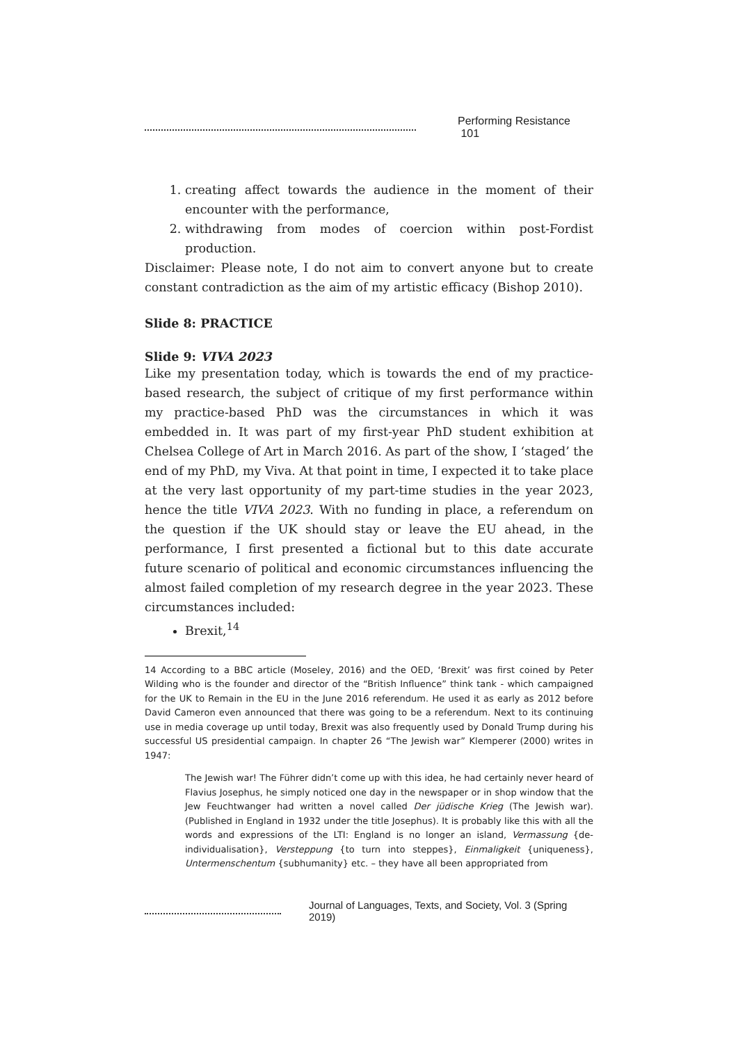Performing Resistance 101
1. creating affect towards the audience in the moment of their encounter with the performance,
2. withdrawing from modes of coercion within post-Fordist production.
Disclaimer: Please note, I do not aim to convert anyone but to create constant contradiction as the aim of my artistic efficacy (Bishop 2010).
Slide 8: PRACTICE
Slide 9: VIVA 2023
Like my presentation today, which is towards the end of my practice-based research, the subject of critique of my first performance within my practice-based PhD was the circumstances in which it was embedded in. It was part of my first-year PhD student exhibition at Chelsea College of Art in March 2016. As part of the show, I ‘staged’ the end of my PhD, my Viva. At that point in time, I expected it to take place at the very last opportunity of my part-time studies in the year 2023, hence the title VIVA 2023. With no funding in place, a referendum on the question if the UK should stay or leave the EU ahead, in the performance, I first presented a fictional but to this date accurate future scenario of political and economic circumstances influencing the almost failed completion of my research degree in the year 2023. These circumstances included:
Brexit,<sup>14</sup>
14 According to a BBC article (Moseley, 2016) and the OED, ‘Brexit’ was first coined by Peter Wilding who is the founder and director of the “British Influence” think tank - which campaigned for the UK to Remain in the EU in the June 2016 referendum. He used it as early as 2012 before David Cameron even announced that there was going to be a referendum. Next to its continuing use in media coverage up until today, Brexit was also frequently used by Donald Trump during his successful US presidential campaign. In chapter 26 “The Jewish war” Klemperer (2000) writes in 1947:
The Jewish war! The Führer didn’t come up with this idea, he had certainly never heard of Flavius Josephus, he simply noticed one day in the newspaper or in shop window that the Jew Feuchtwanger had written a novel called Der jüdische Krieg (The Jewish war). (Published in England in 1932 under the title Josephus). It is probably like this with all the words and expressions of the LTI: England is no longer an island, Vermassung {de-individualisation}, Versteppung {to turn into steppes}, Einmaligkeit {uniqueness}, Untermenschentum {subhumanity} etc. – they have all been appropriated from
Journal of Languages, Texts, and Society, Vol. 3 (Spring 2019)